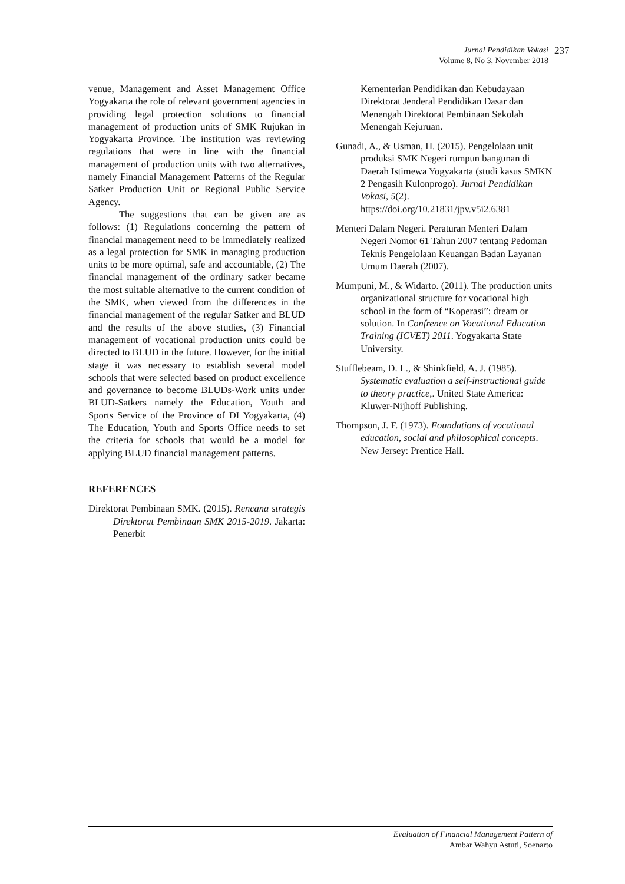Jurnal Pendidikan Vokasi
Volume 8, No 3, November 2018
237
venue, Management and Asset Management Office Yogyakarta the role of relevant government agencies in providing legal protection solutions to financial management of production units of SMK Rujukan in Yogyakarta Province. The institution was reviewing regulations that were in line with the financial management of production units with two alternatives, namely Financial Management Patterns of the Regular Satker Production Unit or Regional Public Service Agency.
The suggestions that can be given are as follows: (1) Regulations concerning the pattern of financial management need to be immediately realized as a legal protection for SMK in managing production units to be more optimal, safe and accountable, (2) The financial management of the ordinary satker became the most suitable alternative to the current condition of the SMK, when viewed from the differences in the financial management of the regular Satker and BLUD and the results of the above studies, (3) Financial management of vocational production units could be directed to BLUD in the future. However, for the initial stage it was necessary to establish several model schools that were selected based on product excellence and governance to become BLUDs-Work units under BLUD-Satkers namely the Education, Youth and Sports Service of the Province of DI Yogyakarta, (4) The Education, Youth and Sports Office needs to set the criteria for schools that would be a model for applying BLUD financial management patterns.
REFERENCES
Direktorat Pembinaan SMK. (2015). Rencana strategis Direktorat Pembinaan SMK 2015-2019. Jakarta: Penerbit
Kementerian Pendidikan dan Kebudayaan Direktorat Jenderal Pendidikan Dasar dan Menengah Direktorat Pembinaan Sekolah Menengah Kejuruan.
Gunadi, A., & Usman, H. (2015). Pengelolaan unit produksi SMK Negeri rumpun bangunan di Daerah Istimewa Yogyakarta (studi kasus SMKN 2 Pengasih Kulonprogo). Jurnal Pendidikan Vokasi, 5(2). https://doi.org/10.21831/jpv.v5i2.6381
Menteri Dalam Negeri. Peraturan Menteri Dalam Negeri Nomor 61 Tahun 2007 tentang Pedoman Teknis Pengelolaan Keuangan Badan Layanan Umum Daerah (2007).
Mumpuni, M., & Widarto. (2011). The production units organizational structure for vocational high school in the form of “Koperasi”: dream or solution. In Confrence on Vocational Education Training (ICVET) 2011. Yogyakarta State University.
Stufflebeam, D. L., & Shinkfield, A. J. (1985). Systematic evaluation a self-instructional guide to theory practice,. United State America: Kluwer-Nijhoff Publishing.
Thompson, J. F. (1973). Foundations of vocational education, social and philosophical concepts. New Jersey: Prentice Hall.
Evaluation of Financial Management Pattern of
Ambar Wahyu Astuti, Soenarto